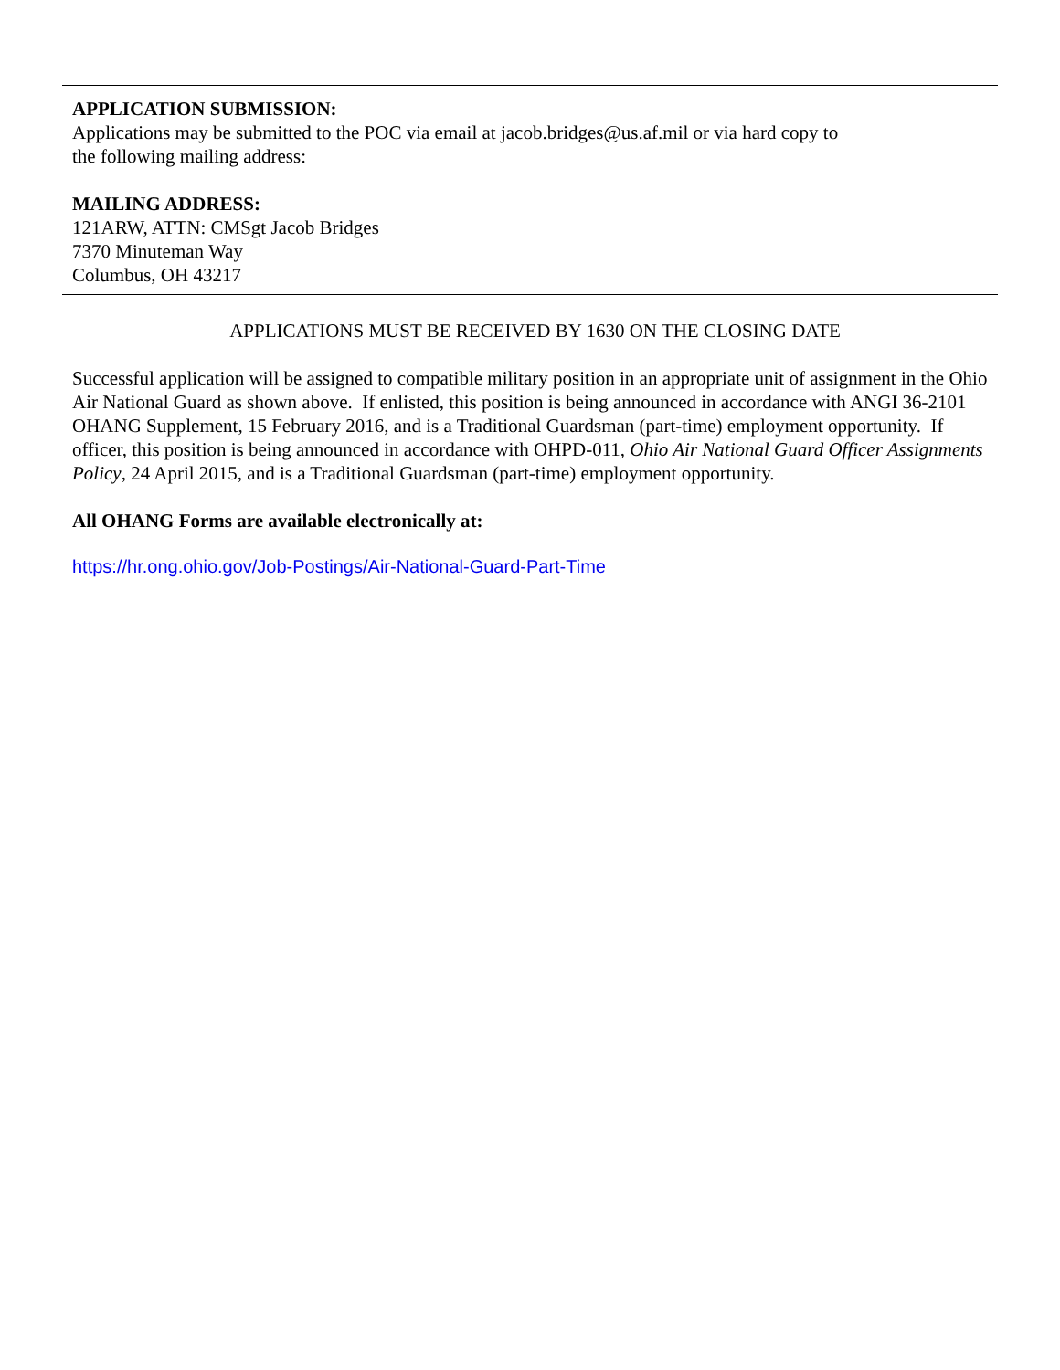APPLICATION SUBMISSION:
Applications may be submitted to the POC via email at jacob.bridges@us.af.mil or via hard copy to
the following mailing address:
MAILING ADDRESS:
121ARW, ATTN: CMSgt Jacob Bridges
7370 Minuteman Way
Columbus, OH 43217
APPLICATIONS MUST BE RECEIVED BY 1630 ON THE CLOSING DATE
Successful application will be assigned to compatible military position in an appropriate unit of assignment in the Ohio Air National Guard as shown above. If enlisted, this position is being announced in accordance with ANGI 36-2101 OHANG Supplement, 15 February 2016, and is a Traditional Guardsman (part-time) employment opportunity. If officer, this position is being announced in accordance with OHPD-011, Ohio Air National Guard Officer Assignments Policy, 24 April 2015, and is a Traditional Guardsman (part-time) employment opportunity.
All OHANG Forms are available electronically at:
https://hr.ong.ohio.gov/Job-Postings/Air-National-Guard-Part-Time